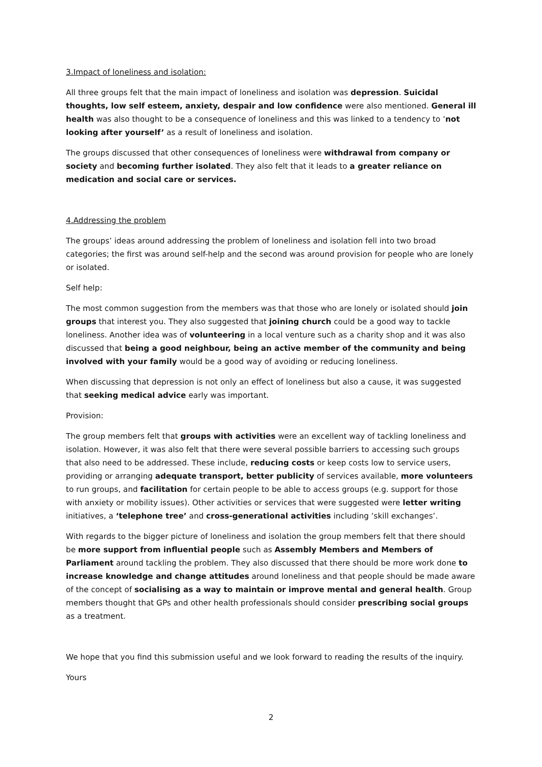3.Impact of loneliness and isolation:
All three groups felt that the main impact of loneliness and isolation was depression. Suicidal thoughts, low self esteem, anxiety, despair and low confidence were also mentioned. General ill health was also thought to be a consequence of loneliness and this was linked to a tendency to ‘not looking after yourself’ as a result of loneliness and isolation.
The groups discussed that other consequences of loneliness were withdrawal from company or society and becoming further isolated. They also felt that it leads to a greater reliance on medication and social care or services.
4.Addressing the problem
The groups’ ideas around addressing the problem of loneliness and isolation fell into two broad categories; the first was around self-help and the second was around provision for people who are lonely or isolated.
Self help:
The most common suggestion from the members was that those who are lonely or isolated should join groups that interest you. They also suggested that joining church could be a good way to tackle loneliness. Another idea was of volunteering in a local venture such as a charity shop and it was also discussed that being a good neighbour, being an active member of the community and being involved with your family would be a good way of avoiding or reducing loneliness.
When discussing that depression is not only an effect of loneliness but also a cause, it was suggested that seeking medical advice early was important.
Provision:
The group members felt that groups with activities were an excellent way of tackling loneliness and isolation. However, it was also felt that there were several possible barriers to accessing such groups that also need to be addressed. These include, reducing costs or keep costs low to service users, providing or arranging adequate transport, better publicity of services available, more volunteers to run groups, and facilitation for certain people to be able to access groups (e.g. support for those with anxiety or mobility issues). Other activities or services that were suggested were letter writing initiatives, a ‘telephone tree’ and cross-generational activities including ‘skill exchanges’.
With regards to the bigger picture of loneliness and isolation the group members felt that there should be more support from influential people such as Assembly Members and Members of Parliament around tackling the problem. They also discussed that there should be more work done to increase knowledge and change attitudes around loneliness and that people should be made aware of the concept of socialising as a way to maintain or improve mental and general health. Group members thought that GPs and other health professionals should consider prescribing social groups as a treatment.
We hope that you find this submission useful and we look forward to reading the results of the inquiry.
Yours
2